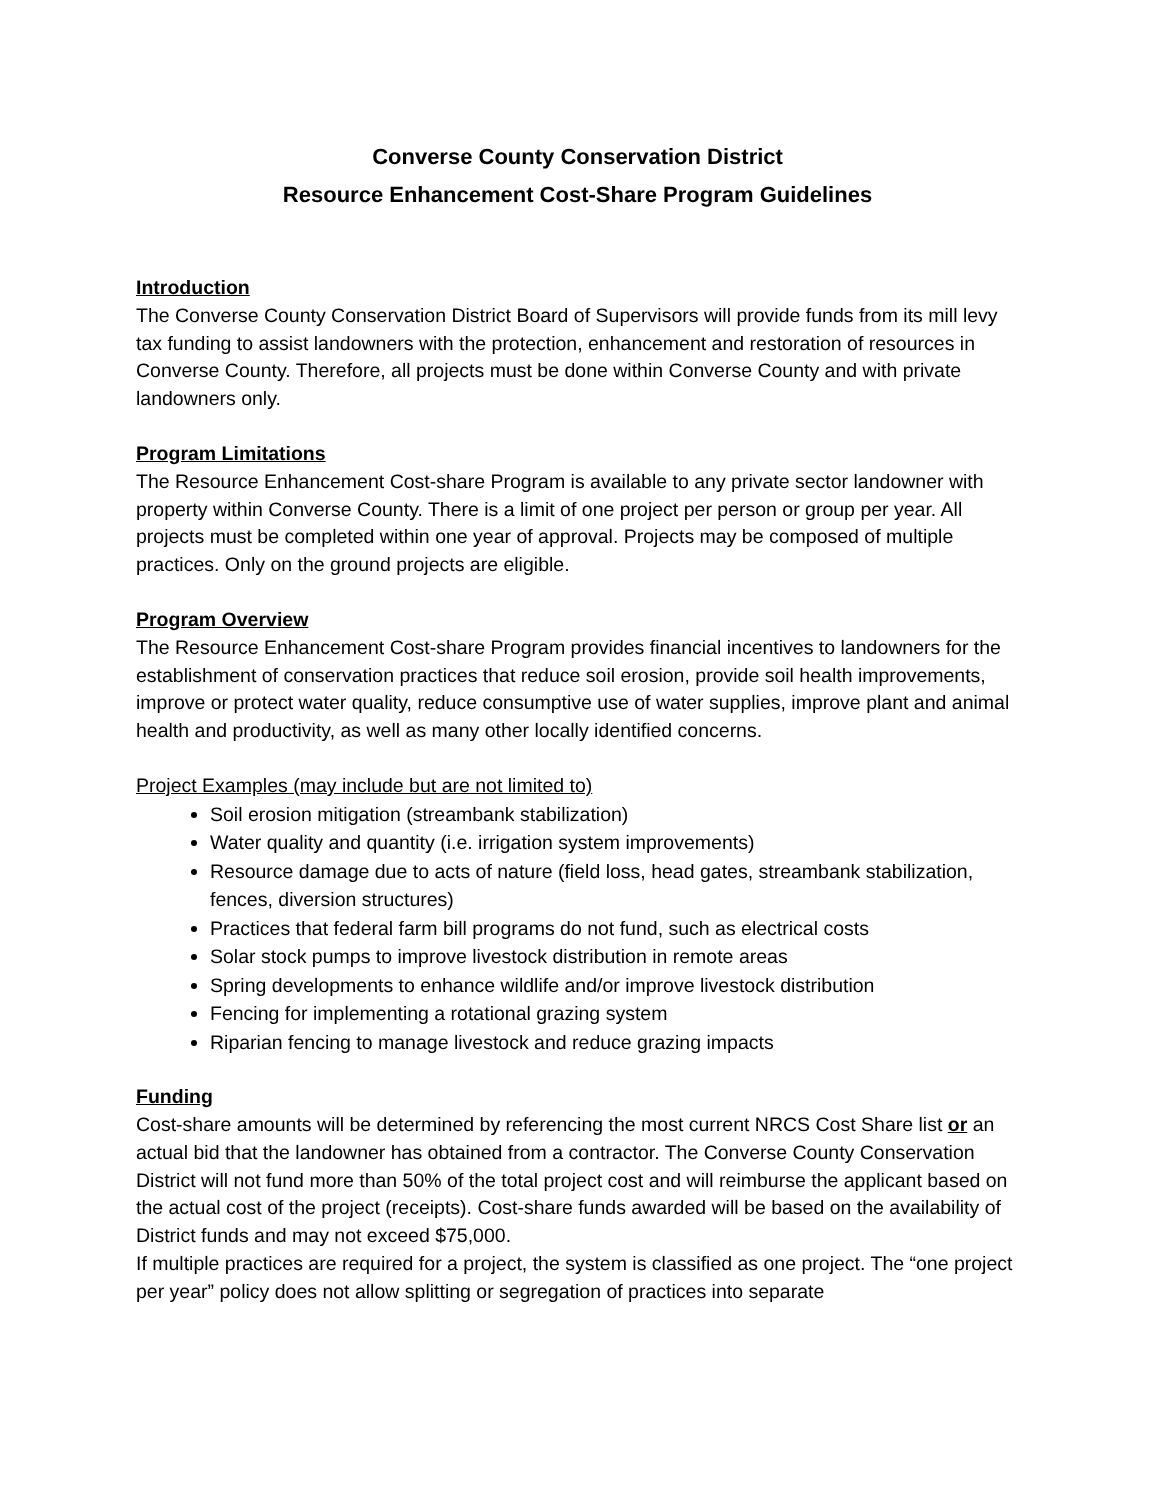Converse County Conservation District
Resource Enhancement Cost-Share Program Guidelines
Introduction
The Converse County Conservation District Board of Supervisors will provide funds from its mill levy tax funding to assist landowners with the protection, enhancement and restoration of resources in Converse County. Therefore, all projects must be done within Converse County and with private landowners only.
Program Limitations
The Resource Enhancement Cost-share Program is available to any private sector landowner with property within Converse County. There is a limit of one project per person or group per year. All projects must be completed within one year of approval. Projects may be composed of multiple practices. Only on the ground projects are eligible.
Program Overview
The Resource Enhancement Cost-share Program provides financial incentives to landowners for the establishment of conservation practices that reduce soil erosion, provide soil health improvements, improve or protect water quality, reduce consumptive use of water supplies, improve plant and animal health and productivity, as well as many other locally identified concerns.
Project Examples (may include but are not limited to)
Soil erosion mitigation (streambank stabilization)
Water quality and quantity (i.e. irrigation system improvements)
Resource damage due to acts of nature (field loss, head gates, streambank stabilization, fences, diversion structures)
Practices that federal farm bill programs do not fund, such as electrical costs
Solar stock pumps to improve livestock distribution in remote areas
Spring developments to enhance wildlife and/or improve livestock distribution
Fencing for implementing a rotational grazing system
Riparian fencing to manage livestock and reduce grazing impacts
Funding
Cost-share amounts will be determined by referencing the most current NRCS Cost Share list or an actual bid that the landowner has obtained from a contractor. The Converse County Conservation District will not fund more than 50% of the total project cost and will reimburse the applicant based on the actual cost of the project (receipts). Cost-share funds awarded will be based on the availability of District funds and may not exceed $75,000.
If multiple practices are required for a project, the system is classified as one project. The “one project per year” policy does not allow splitting or segregation of practices into separate